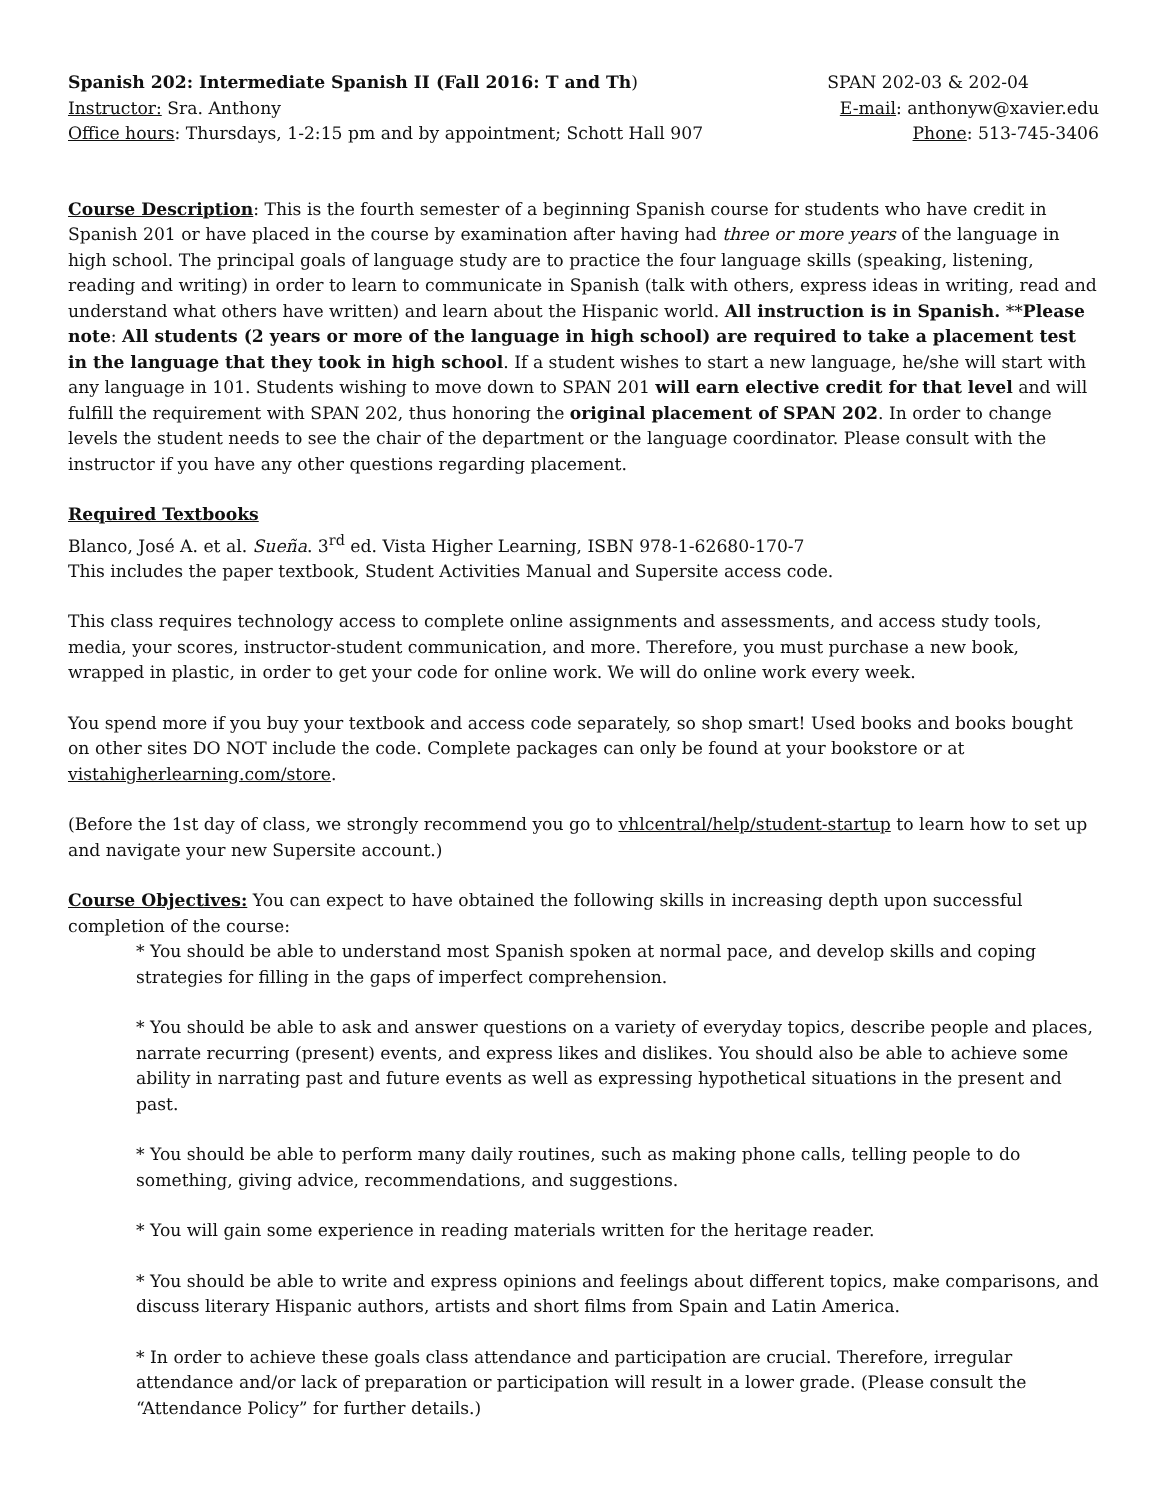Spanish 202: Intermediate Spanish II (Fall 2016: T and Th) SPAN 202-03 & 202-04
Instructor: Sra. Anthony E-mail: anthonyw@xavier.edu
Office hours: Thursdays, 1-2:15 pm and by appointment; Schott Hall 907 Phone: 513-745-3406
Course Description: This is the fourth semester of a beginning Spanish course for students who have credit in Spanish 201 or have placed in the course by examination after having had three or more years of the language in high school. The principal goals of language study are to practice the four language skills (speaking, listening, reading and writing) in order to learn to communicate in Spanish (talk with others, express ideas in writing, read and understand what others have written) and learn about the Hispanic world. All instruction is in Spanish. **Please note: All students (2 years or more of the language in high school) are required to take a placement test in the language that they took in high school. If a student wishes to start a new language, he/she will start with any language in 101. Students wishing to move down to SPAN 201 will earn elective credit for that level and will fulfill the requirement with SPAN 202, thus honoring the original placement of SPAN 202. In order to change levels the student needs to see the chair of the department or the language coordinator. Please consult with the instructor if you have any other questions regarding placement.
Required Textbooks
Blanco, José A. et al. Sueña. 3<sup>rd</sup> ed. Vista Higher Learning, ISBN 978-1-62680-170-7
This includes the paper textbook, Student Activities Manual and Supersite access code.
This class requires technology access to complete online assignments and assessments, and access study tools, media, your scores, instructor-student communication, and more. Therefore, you must purchase a new book, wrapped in plastic, in order to get your code for online work. We will do online work every week.
You spend more if you buy your textbook and access code separately, so shop smart! Used books and books bought on other sites DO NOT include the code. Complete packages can only be found at your bookstore or at vistahigherlearning.com/store.
(Before the 1st day of class, we strongly recommend you go to vhlcentral/help/student-startup to learn how to set up and navigate your new Supersite account.)
Course Objectives: You can expect to have obtained the following skills in increasing depth upon successful completion of the course:
* You should be able to understand most Spanish spoken at normal pace, and develop skills and coping strategies for filling in the gaps of imperfect comprehension.
* You should be able to ask and answer questions on a variety of everyday topics, describe people and places, narrate recurring (present) events, and express likes and dislikes. You should also be able to achieve some ability in narrating past and future events as well as expressing hypothetical situations in the present and past.
* You should be able to perform many daily routines, such as making phone calls, telling people to do something, giving advice, recommendations, and suggestions.
* You will gain some experience in reading materials written for the heritage reader.
* You should be able to write and express opinions and feelings about different topics, make comparisons, and discuss literary Hispanic authors, artists and short films from Spain and Latin America.
* In order to achieve these goals class attendance and participation are crucial. Therefore, irregular attendance and/or lack of preparation or participation will result in a lower grade. (Please consult the “Attendance Policy” for further details.)